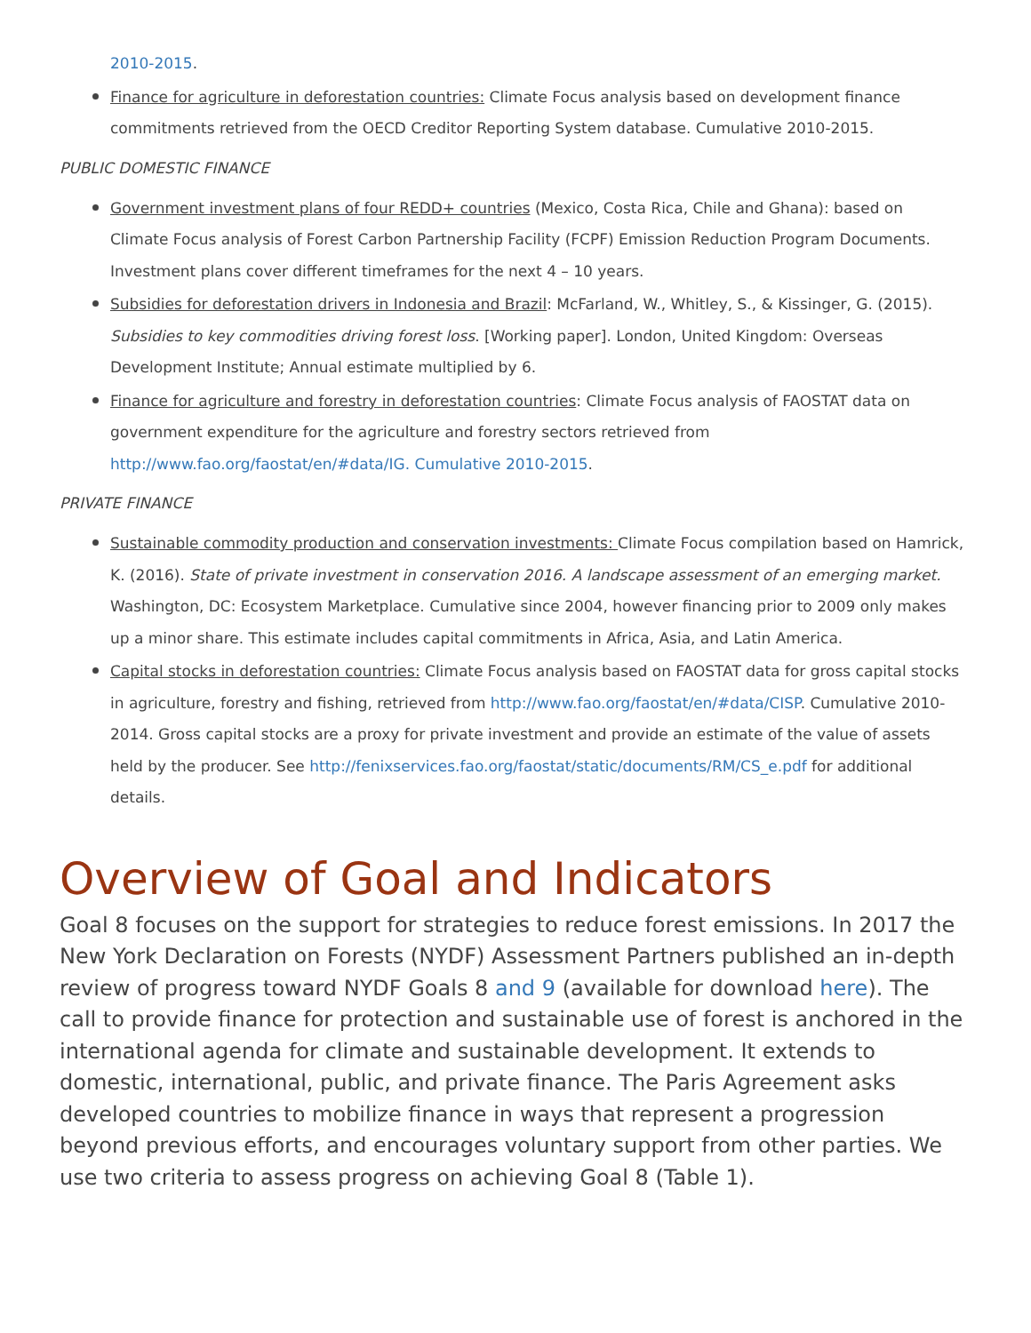2010-2015.
Finance for agriculture in deforestation countries: Climate Focus analysis based on development finance commitments retrieved from the OECD Creditor Reporting System database. Cumulative 2010-2015.
PUBLIC DOMESTIC FINANCE
Government investment plans of four REDD+ countries (Mexico, Costa Rica, Chile and Ghana): based on Climate Focus analysis of Forest Carbon Partnership Facility (FCPF) Emission Reduction Program Documents. Investment plans cover different timeframes for the next 4 – 10 years.
Subsidies for deforestation drivers in Indonesia and Brazil: McFarland, W., Whitley, S., & Kissinger, G. (2015). Subsidies to key commodities driving forest loss. [Working paper]. London, United Kingdom: Overseas Development Institute; Annual estimate multiplied by 6.
Finance for agriculture and forestry in deforestation countries: Climate Focus analysis of FAOSTAT data on government expenditure for the agriculture and forestry sectors retrieved from http://www.fao.org/faostat/en/#data/IG. Cumulative 2010-2015.
PRIVATE FINANCE
Sustainable commodity production and conservation investments: Climate Focus compilation based on Hamrick, K. (2016). State of private investment in conservation 2016. A landscape assessment of an emerging market. Washington, DC: Ecosystem Marketplace. Cumulative since 2004, however financing prior to 2009 only makes up a minor share. This estimate includes capital commitments in Africa, Asia, and Latin America.
Capital stocks in deforestation countries: Climate Focus analysis based on FAOSTAT data for gross capital stocks in agriculture, forestry and fishing, retrieved from http://www.fao.org/faostat/en/#data/CISP. Cumulative 2010-2014. Gross capital stocks are a proxy for private investment and provide an estimate of the value of assets held by the producer. See http://fenixservices.fao.org/faostat/static/documents/RM/CS_e.pdf for additional details.
Overview of Goal and Indicators
Goal 8 focuses on the support for strategies to reduce forest emissions. In 2017 the New York Declaration on Forests (NYDF) Assessment Partners published an in-depth review of progress toward NYDF Goals 8 and 9 (available for download here). The call to provide finance for protection and sustainable use of forest is anchored in the international agenda for climate and sustainable development. It extends to domestic, international, public, and private finance. The Paris Agreement asks developed countries to mobilize finance in ways that represent a progression beyond previous efforts, and encourages voluntary support from other parties. We use two criteria to assess progress on achieving Goal 8 (Table 1).